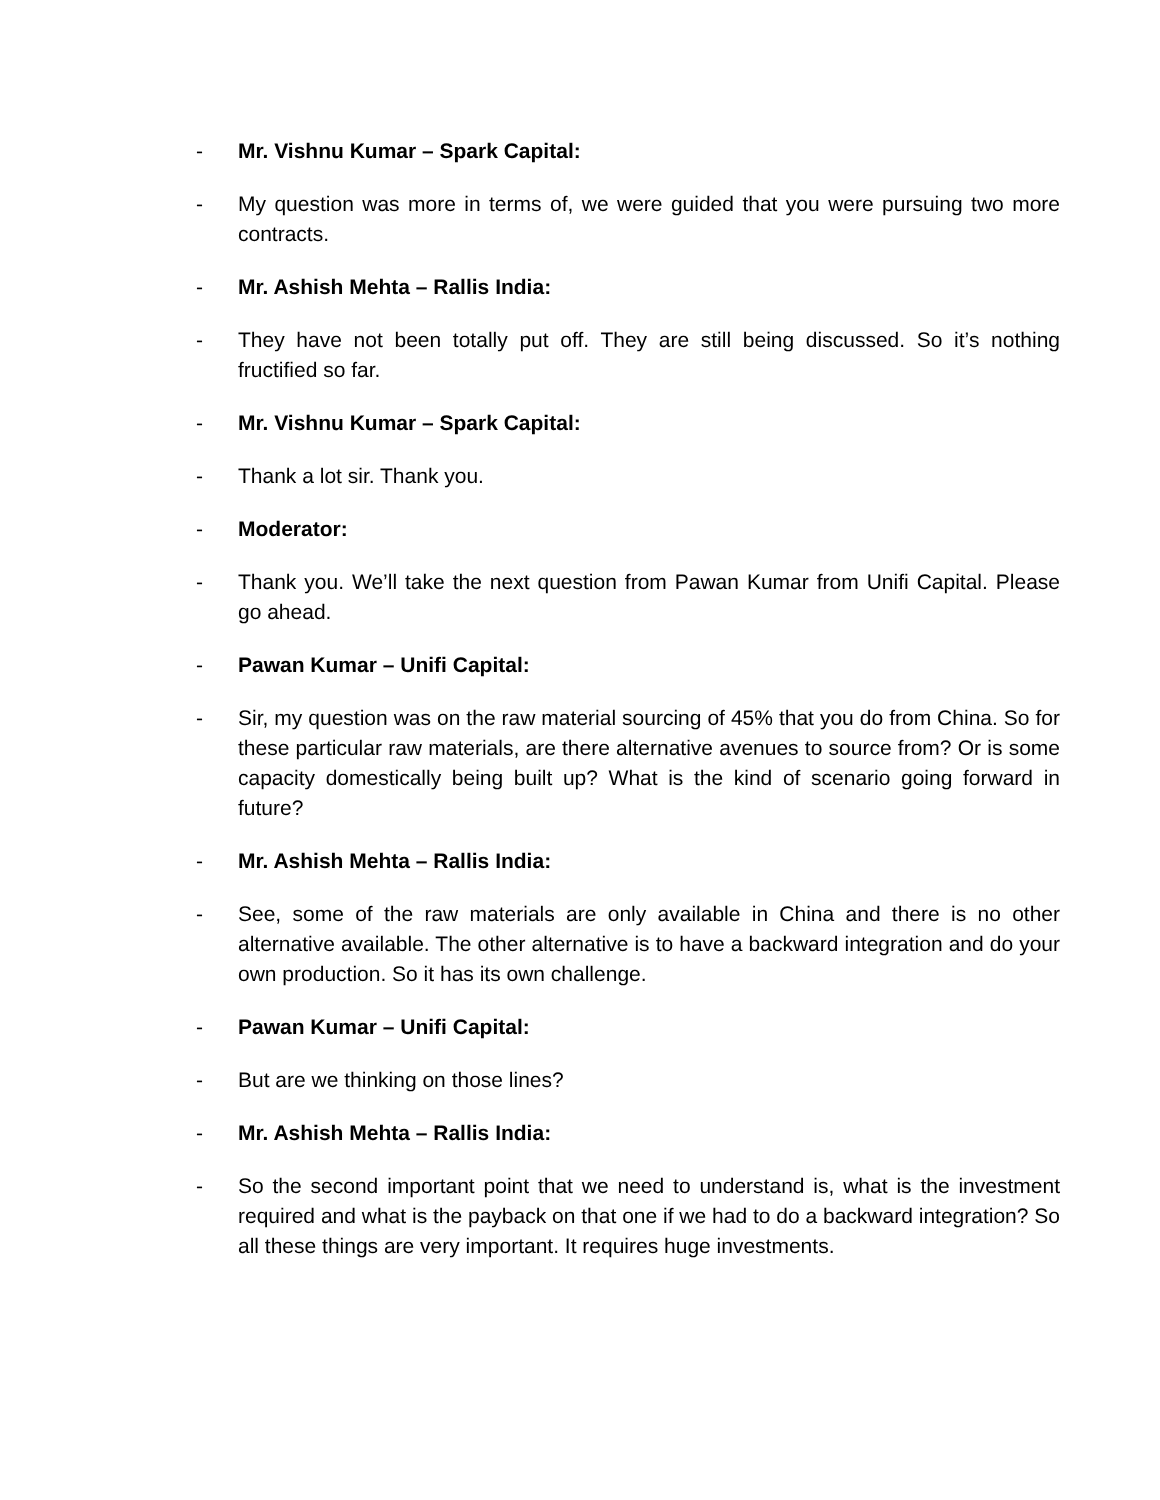- Mr. Vishnu Kumar – Spark Capital:
- My question was more in terms of, we were guided that you were pursuing two more contracts.
- Mr. Ashish Mehta – Rallis India:
- They have not been totally put off. They are still being discussed. So it’s nothing fructified so far.
- Mr. Vishnu Kumar – Spark Capital:
- Thank a lot sir. Thank you.
- Moderator:
- Thank you. We’ll take the next question from Pawan Kumar from Unifi Capital. Please go ahead.
- Pawan Kumar – Unifi Capital:
- Sir, my question was on the raw material sourcing of 45% that you do from China. So for these particular raw materials, are there alternative avenues to source from? Or is some capacity domestically being built up? What is the kind of scenario going forward in future?
- Mr. Ashish Mehta – Rallis India:
- See, some of the raw materials are only available in China and there is no other alternative available. The other alternative is to have a backward integration and do your own production. So it has its own challenge.
- Pawan Kumar – Unifi Capital:
- But are we thinking on those lines?
- Mr. Ashish Mehta – Rallis India:
- So the second important point that we need to understand is, what is the investment required and what is the payback on that one if we had to do a backward integration? So all these things are very important. It requires huge investments.